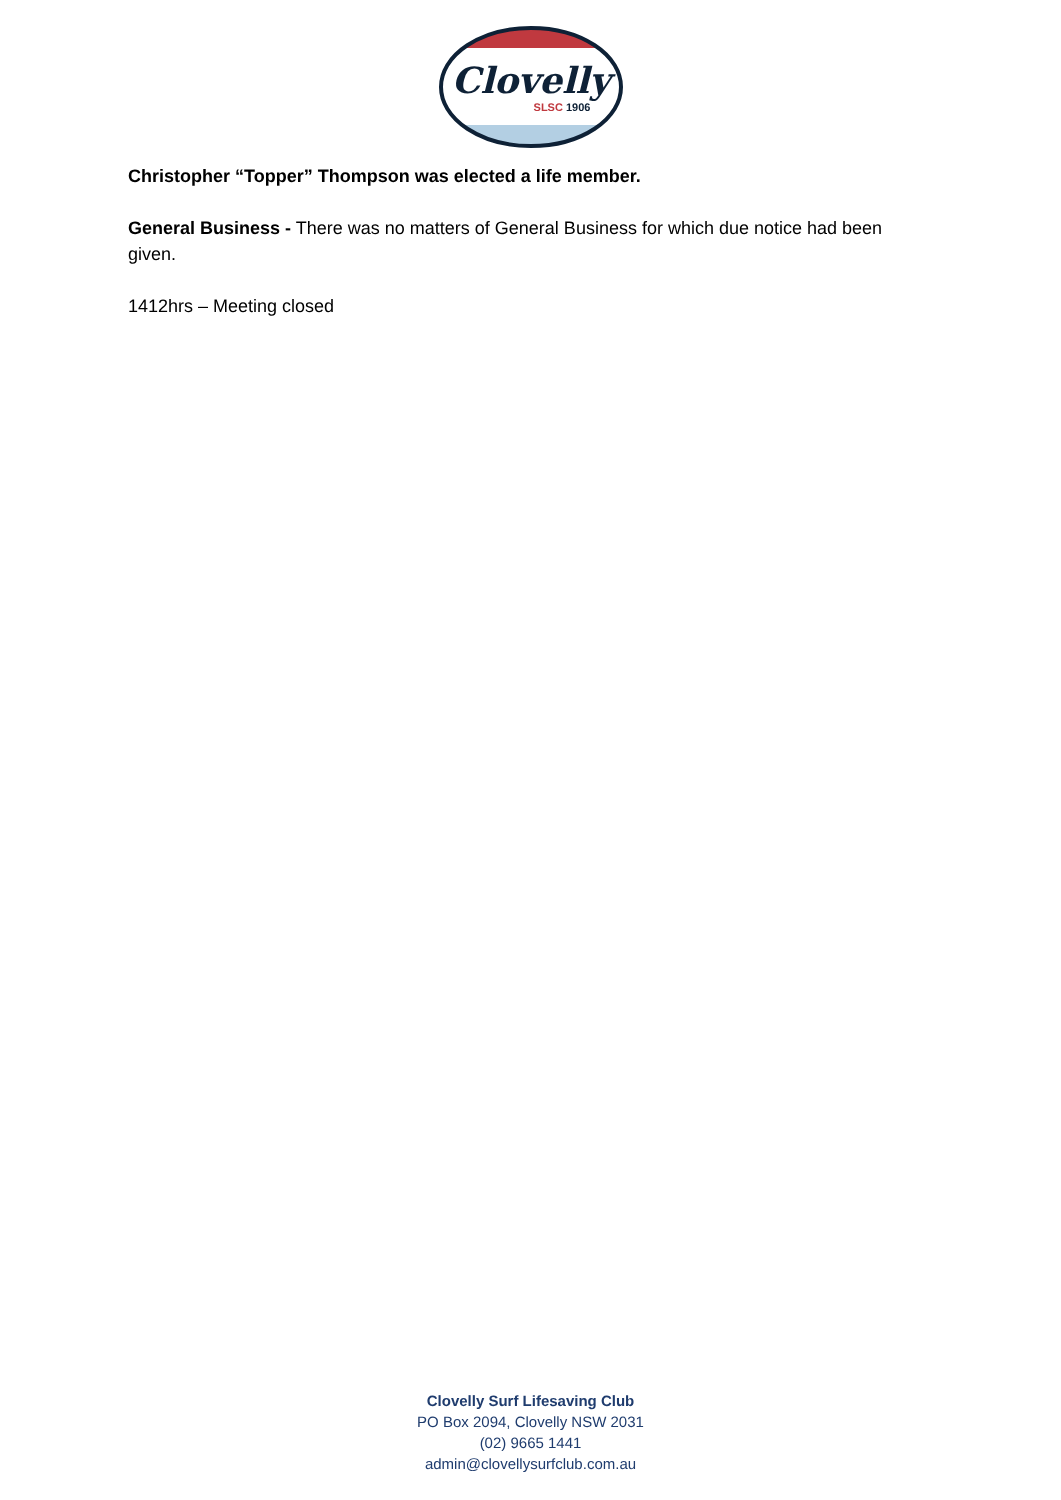Clovelly
SLSC 1906
Christopher “Topper” Thompson was elected a life member.
General Business - There was no matters of General Business for which due notice had been given.
1412hrs – Meeting closed
Clovelly Surf Lifesaving Club
PO Box 2094, Clovelly NSW 2031
(02) 9665 1441
admin@clovellysurfclub.com.au